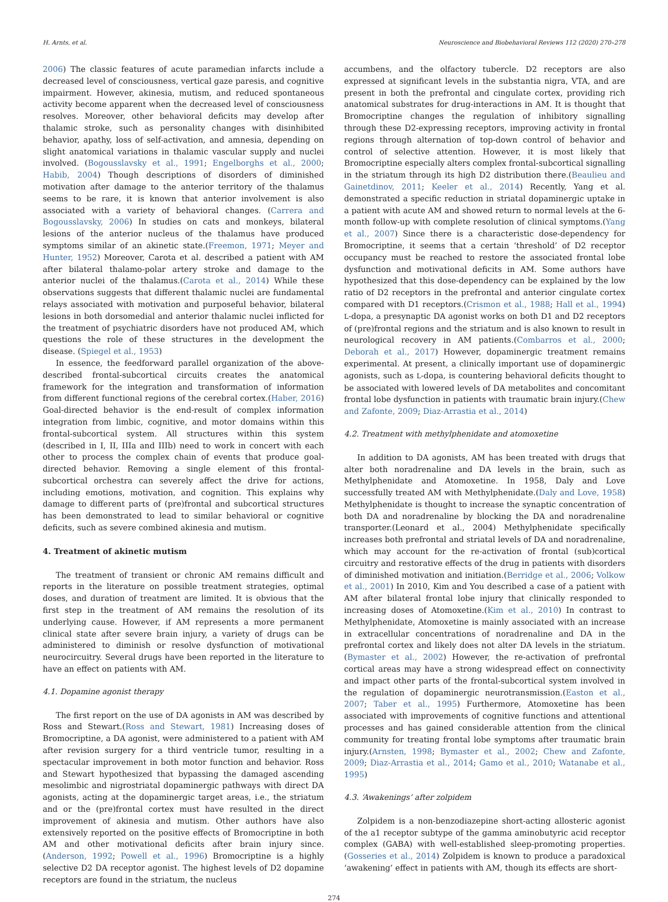H. Arnts, et al. Neuroscience and Biobehavioral Reviews 112 (2020) 270–278
2006) The classic features of acute paramedian infarcts include a decreased level of consciousness, vertical gaze paresis, and cognitive impairment. However, akinesia, mutism, and reduced spontaneous activity become apparent when the decreased level of consciousness resolves. Moreover, other behavioral deficits may develop after thalamic stroke, such as personality changes with disinhibited behavior, apathy, loss of self-activation, and amnesia, depending on slight anatomical variations in thalamic vascular supply and nuclei involved. (Bogousslavsky et al., 1991; Engelborghs et al., 2000; Habib, 2004) Though descriptions of disorders of diminished motivation after damage to the anterior territory of the thalamus seems to be rare, it is known that anterior involvement is also associated with a variety of behavioral changes. (Carrera and Bogousslavsky, 2006) In studies on cats and monkeys, bilateral lesions of the anterior nucleus of the thalamus have produced symptoms similar of an akinetic state.(Freemon, 1971; Meyer and Hunter, 1952) Moreover, Carota et al. described a patient with AM after bilateral thalamo-polar artery stroke and damage to the anterior nuclei of the thalamus.(Carota et al., 2014) While these observations suggests that different thalamic nuclei are fundamental relays associated with motivation and purposeful behavior, bilateral lesions in both dorsomedial and anterior thalamic nuclei inflicted for the treatment of psychiatric disorders have not produced AM, which questions the role of these structures in the development the disease. (Spiegel et al., 1953)
In essence, the feedforward parallel organization of the above-described frontal-subcortical circuits creates the anatomical framework for the integration and transformation of information from different functional regions of the cerebral cortex.(Haber, 2016) Goal-directed behavior is the end-result of complex information integration from limbic, cognitive, and motor domains within this frontal-subcortical system. All structures within this system (described in I, II, IIIa and IIIb) need to work in concert with each other to process the complex chain of events that produce goal-directed behavior. Removing a single element of this frontal-subcortical orchestra can severely affect the drive for actions, including emotions, motivation, and cognition. This explains why damage to different parts of (pre)frontal and subcortical structures has been demonstrated to lead to similar behavioral or cognitive deficits, such as severe combined akinesia and mutism.
4. Treatment of akinetic mutism
The treatment of transient or chronic AM remains difficult and reports in the literature on possible treatment strategies, optimal doses, and duration of treatment are limited. It is obvious that the first step in the treatment of AM remains the resolution of its underlying cause. However, if AM represents a more permanent clinical state after severe brain injury, a variety of drugs can be administered to diminish or resolve dysfunction of motivational neurocircuitry. Several drugs have been reported in the literature to have an effect on patients with AM.
4.1. Dopamine agonist therapy
The first report on the use of DA agonists in AM was described by Ross and Stewart.(Ross and Stewart, 1981) Increasing doses of Bromocriptine, a DA agonist, were administered to a patient with AM after revision surgery for a third ventricle tumor, resulting in a spectacular improvement in both motor function and behavior. Ross and Stewart hypothesized that bypassing the damaged ascending mesolimbic and nigrostriatal dopaminergic pathways with direct DA agonists, acting at the dopaminergic target areas, i.e., the striatum and or the (pre)frontal cortex must have resulted in the direct improvement of akinesia and mutism. Other authors have also extensively reported on the positive effects of Bromocriptine in both AM and other motivational deficits after brain injury since.(Anderson, 1992; Powell et al., 1996) Bromocriptine is a highly selective D2 DA receptor agonist. The highest levels of D2 dopamine receptors are found in the striatum, the nucleus
accumbens, and the olfactory tubercle. D2 receptors are also expressed at significant levels in the substantia nigra, VTA, and are present in both the prefrontal and cingulate cortex, providing rich anatomical substrates for drug-interactions in AM. It is thought that Bromocriptine changes the regulation of inhibitory signalling through these D2-expressing receptors, improving activity in frontal regions through alternation of top-down control of behavior and control of selective attention. However, it is most likely that Bromocriptine especially alters complex frontal-subcortical signalling in the striatum through its high D2 distribution there.(Beaulieu and Gainetdinov, 2011; Keeler et al., 2014) Recently, Yang et al. demonstrated a specific reduction in striatal dopaminergic uptake in a patient with acute AM and showed return to normal levels at the 6-month follow-up with complete resolution of clinical symptoms.(Yang et al., 2007) Since there is a characteristic dose-dependency for Bromocriptine, it seems that a certain ‘threshold’ of D2 receptor occupancy must be reached to restore the associated frontal lobe dysfunction and motivational deficits in AM. Some authors have hypothesized that this dose-dependency can be explained by the low ratio of D2 receptors in the prefrontal and anterior cingulate cortex compared with D1 receptors.(Crismon et al., 1988; Hall et al., 1994) L-dopa, a presynaptic DA agonist works on both D1 and D2 receptors of (pre)frontal regions and the striatum and is also known to result in neurological recovery in AM patients.(Combarros et al., 2000; Deborah et al., 2017) However, dopaminergic treatment remains experimental. At present, a clinically important use of dopaminergic agonists, such as L-dopa, is countering behavioral deficits thought to be associated with lowered levels of DA metabolites and concomitant frontal lobe dysfunction in patients with traumatic brain injury.(Chew and Zafonte, 2009; Diaz-Arrastia et al., 2014)
4.2. Treatment with methylphenidate and atomoxetine
In addition to DA agonists, AM has been treated with drugs that alter both noradrenaline and DA levels in the brain, such as Methylphenidate and Atomoxetine. In 1958, Daly and Love successfully treated AM with Methylphenidate.(Daly and Love, 1958) Methylphenidate is thought to increase the synaptic concentration of both DA and noradrenaline by blocking the DA and noradrenaline transporter.(Leonard et al., 2004) Methylphenidate specifically increases both prefrontal and striatal levels of DA and noradrenaline, which may account for the re-activation of frontal (sub)cortical circuitry and restorative effects of the drug in patients with disorders of diminished motivation and initiation.(Berridge et al., 2006; Volkow et al., 2001) In 2010, Kim and You described a case of a patient with AM after bilateral frontal lobe injury that clinically responded to increasing doses of Atomoxetine.(Kim et al., 2010) In contrast to Methylphenidate, Atomoxetine is mainly associated with an increase in extracellular concentrations of noradrenaline and DA in the prefrontal cortex and likely does not alter DA levels in the striatum.(Bymaster et al., 2002) However, the re-activation of prefrontal cortical areas may have a strong widespread effect on connectivity and impact other parts of the frontal-subcortical system involved in the regulation of dopaminergic neurotransmission.(Easton et al., 2007; Taber et al., 1995) Furthermore, Atomoxetine has been associated with improvements of cognitive functions and attentional processes and has gained considerable attention from the clinical community for treating frontal lobe symptoms after traumatic brain injury.(Arnsten, 1998; Bymaster et al., 2002; Chew and Zafonte, 2009; Diaz-Arrastia et al., 2014; Gamo et al., 2010; Watanabe et al., 1995)
4.3. ‘Awakenings’ after zolpidem
Zolpidem is a non-benzodiazepine short-acting allosteric agonist of the a1 receptor subtype of the gamma aminobutyric acid receptor complex (GABA) with well-established sleep-promoting properties. (Gosseries et al., 2014) Zolpidem is known to produce a paradoxical ‘awakening’ effect in patients with AM, though its effects are short-
274